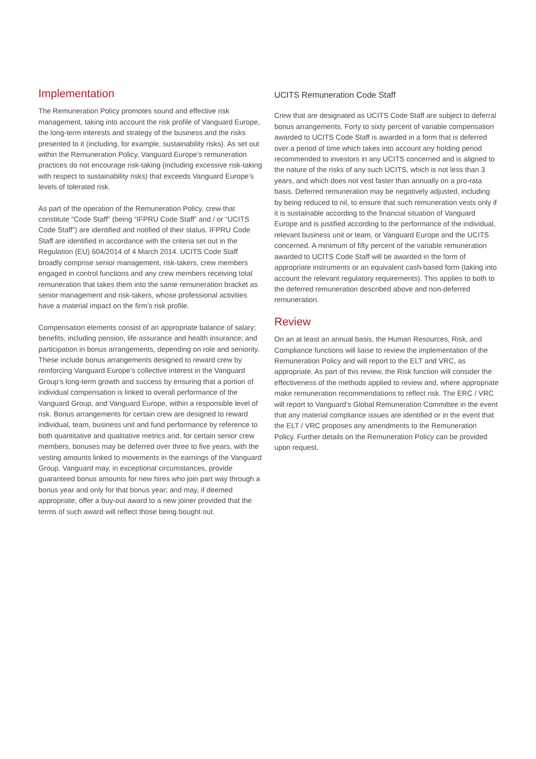Implementation
The Remuneration Policy promotes sound and effective risk management, taking into account the risk profile of Vanguard Europe, the long-term interests and strategy of the business and the risks presented to it (including, for example, sustainability risks). As set out within the Remuneration Policy, Vanguard Europe’s remuneration practices do not encourage risk-taking (including excessive risk-taking with respect to sustainability risks) that exceeds Vanguard Europe’s levels of tolerated risk.
As part of the operation of the Remuneration Policy, crew that constitute “Code Staff” (being “IFPRU Code Staff” and / or “UCITS Code Staff”) are identified and notified of their status. IFPRU Code Staff are identified in accordance with the criteria set out in the Regulation (EU) 604/2014 of 4 March 2014. UCITS Code Staff broadly comprise senior management, risk-takers, crew members engaged in control functions and any crew members receiving total remuneration that takes them into the same remuneration bracket as senior management and risk-takers, whose professional activities have a material impact on the firm’s risk profile.
Compensation elements consist of an appropriate balance of salary; benefits, including pension, life assurance and health insurance; and participation in bonus arrangements, depending on role and seniority. These include bonus arrangements designed to reward crew by reinforcing Vanguard Europe’s collective interest in the Vanguard Group’s long-term growth and success by ensuring that a portion of individual compensation is linked to overall performance of the Vanguard Group, and Vanguard Europe, within a responsible level of risk. Bonus arrangements for certain crew are designed to reward individual, team, business unit and fund performance by reference to both quantitative and qualitative metrics and, for certain senior crew members, bonuses may be deferred over three to five years, with the vesting amounts linked to movements in the earnings of the Vanguard Group. Vanguard may, in exceptional circumstances, provide guaranteed bonus amounts for new hires who join part way through a bonus year and only for that bonus year; and may, if deemed appropriate, offer a buy-out award to a new joiner provided that the terms of such award will reflect those being bought out.
UCITS Remuneration Code Staff
Crew that are designated as UCITS Code Staff are subject to deferral bonus arrangements. Forty to sixty percent of variable compensation awarded to UCITS Code Staff is awarded in a form that is deferred over a period of time which takes into account any holding period recommended to investors in any UCITS concerned and is aligned to the nature of the risks of any such UCITS, which is not less than 3 years, and which does not vest faster than annually on a pro-rata basis. Deferred remuneration may be negatively adjusted, including by being reduced to nil, to ensure that such remuneration vests only if it is sustainable according to the financial situation of Vanguard Europe and is justified according to the performance of the individual, relevant business unit or team, or Vanguard Europe and the UCITS concerned. A minimum of fifty percent of the variable remuneration awarded to UCITS Code Staff will be awarded in the form of appropriate instruments or an equivalent cash-based form (taking into account the relevant regulatory requirements). This applies to both to the deferred remuneration described above and non-deferred remuneration.
Review
On an at least an annual basis, the Human Resources, Risk, and Compliance functions will liaise to review the implementation of the Remuneration Policy and will report to the ELT and VRC, as appropriate. As part of this review, the Risk function will consider the effectiveness of the methods applied to review and, where appropriate make remuneration recommendations to reflect risk. The ERC / VRC will report to Vanguard’s Global Remuneration Committee in the event that any material compliance issues are identified or in the event that the ELT / VRC proposes any amendments to the Remuneration Policy. Further details on the Remuneration Policy can be provided upon request.